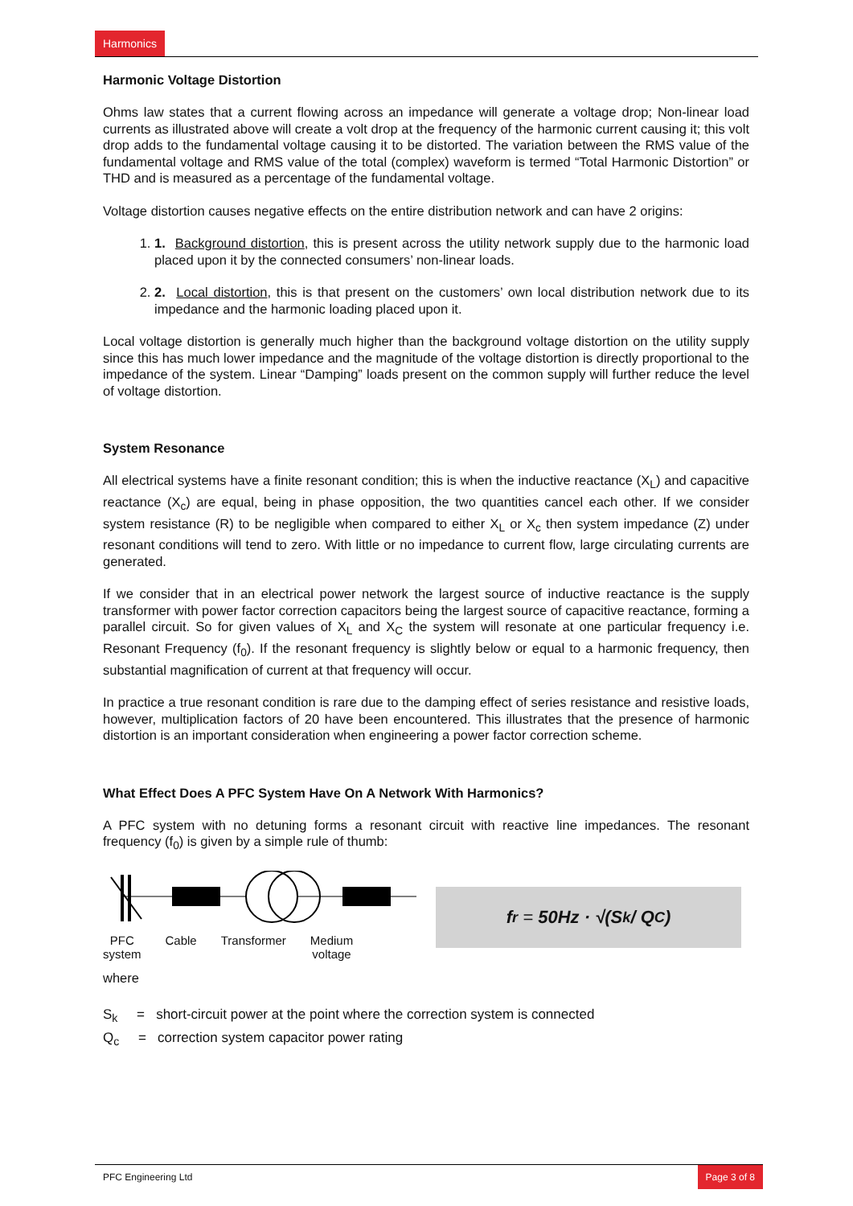Harmonics
Harmonic Voltage Distortion
Ohms law states that a current flowing across an impedance will generate a voltage drop; Non-linear load currents as illustrated above will create a volt drop at the frequency of the harmonic current causing it; this volt drop adds to the fundamental voltage causing it to be distorted. The variation between the RMS value of the fundamental voltage and RMS value of the total (complex) waveform is termed “Total Harmonic Distortion” or THD and is measured as a percentage of the fundamental voltage.
Voltage distortion causes negative effects on the entire distribution network and can have 2 origins:
1. 1. Background distortion, this is present across the utility network supply due to the harmonic load placed upon it by the connected consumers’ non-linear loads.
2. 2. Local distortion, this is that present on the customers’ own local distribution network due to its impedance and the harmonic loading placed upon it.
Local voltage distortion is generally much higher than the background voltage distortion on the utility supply since this has much lower impedance and the magnitude of the voltage distortion is directly proportional to the impedance of the system. Linear “Damping” loads present on the common supply will further reduce the level of voltage distortion.
System Resonance
All electrical systems have a finite resonant condition; this is when the inductive reactance (X<sub>L</sub>) and capacitive reactance (X<sub>c</sub>) are equal, being in phase opposition, the two quantities cancel each other. If we consider system resistance (R) to be negligible when compared to either X<sub>L</sub> or X<sub>c</sub> then system impedance (Z) under resonant conditions will tend to zero. With little or no impedance to current flow, large circulating currents are generated.
If we consider that in an electrical power network the largest source of inductive reactance is the supply transformer with power factor correction capacitors being the largest source of capacitive reactance, forming a parallel circuit. So for given values of X<sub>L</sub> and X<sub>C</sub> the system will resonate at one particular frequency i.e. Resonant Frequency (f<sub>0</sub>). If the resonant frequency is slightly below or equal to a harmonic frequency, then substantial magnification of current at that frequency will occur.
In practice a true resonant condition is rare due to the damping effect of series resistance and resistive loads, however, multiplication factors of 20 have been encountered. This illustrates that the presence of harmonic distortion is an important consideration when engineering a power factor correction scheme.
What Effect Does A PFC System Have On A Network With Harmonics?
A PFC system with no detuning forms a resonant circuit with reactive line impedances. The resonant frequency (f<sub>0</sub>) is given by a simple rule of thumb:
PFC
system Cable Transformer Medium
voltage
where
f<sub>r</sub> = 50Hz · √(S<sub>k</sub> / Q<sub>C</sub>)
S<sub>k</sub> = short-circuit power at the point where the correction system is connected
Q<sub>c</sub> = correction system capacitor power rating
PFC Engineering Ltd Page 3 of 8